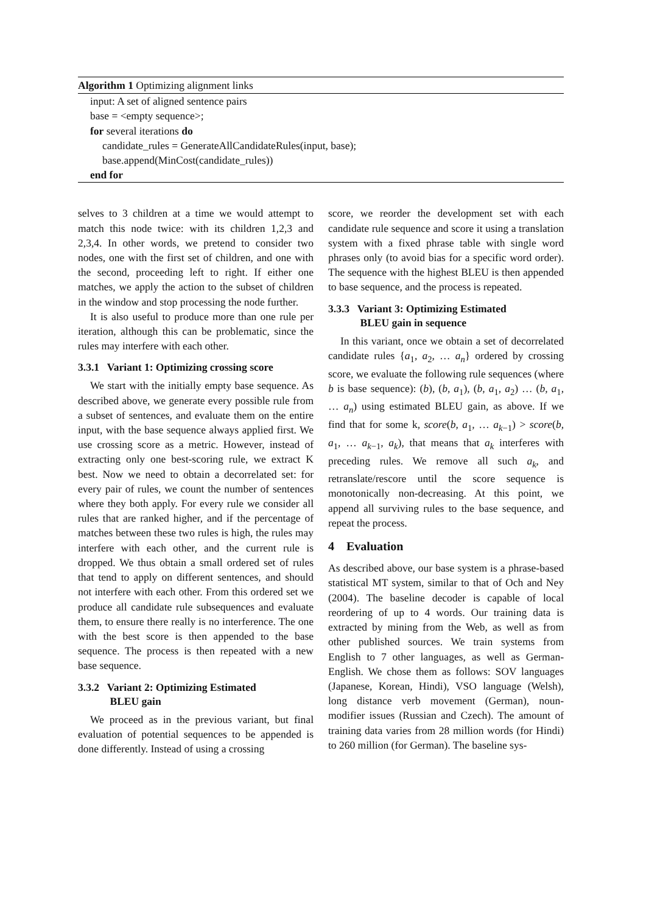Algorithm 1 Optimizing alignment links
input: A set of aligned sentence pairs
base = <empty sequence>;
for several iterations do
candidate_rules = GenerateAllCandidateRules(input, base);
base.append(MinCost(candidate_rules))
end for
selves to 3 children at a time we would attempt to match this node twice: with its children 1,2,3 and 2,3,4. In other words, we pretend to consider two nodes, one with the first set of children, and one with the second, proceeding left to right. If either one matches, we apply the action to the subset of children in the window and stop processing the node further.
It is also useful to produce more than one rule per iteration, although this can be problematic, since the rules may interfere with each other.
3.3.1 Variant 1: Optimizing crossing score
We start with the initially empty base sequence. As described above, we generate every possible rule from a subset of sentences, and evaluate them on the entire input, with the base sequence always applied first. We use crossing score as a metric. However, instead of extracting only one best-scoring rule, we extract K best. Now we need to obtain a decorrelated set: for every pair of rules, we count the number of sentences where they both apply. For every rule we consider all rules that are ranked higher, and if the percentage of matches between these two rules is high, the rules may interfere with each other, and the current rule is dropped. We thus obtain a small ordered set of rules that tend to apply on different sentences, and should not interfere with each other. From this ordered set we produce all candidate rule subsequences and evaluate them, to ensure there really is no interference. The one with the best score is then appended to the base sequence. The process is then repeated with a new base sequence.
3.3.2 Variant 2: Optimizing Estimated
BLEU gain
We proceed as in the previous variant, but final evaluation of potential sequences to be appended is done differently. Instead of using a crossing
score, we reorder the development set with each candidate rule sequence and score it using a translation system with a fixed phrase table with single word phrases only (to avoid bias for a specific word order). The sequence with the highest BLEU is then appended to base sequence, and the process is repeated.
3.3.3 Variant 3: Optimizing Estimated
BLEU gain in sequence
In this variant, once we obtain a set of decorrelated candidate rules {a<sub>1</sub>, a<sub>2</sub>, … a<sub>n</sub>} ordered by crossing score, we evaluate the following rule sequences (where b is base sequence): (b), (b, a<sub>1</sub>), (b, a<sub>1</sub>, a<sub>2</sub>) … (b, a<sub>1</sub>, … a<sub>n</sub>) using estimated BLEU gain, as above. If we find that for some k, score(b, a<sub>1</sub>, … a<sub>k−1</sub>) > score(b, a<sub>1</sub>, … a<sub>k−1</sub>, a<sub>k</sub>), that means that a<sub>k</sub> interferes with preceding rules. We remove all such a<sub>k</sub>, and retranslate/rescore until the score sequence is monotonically non-decreasing. At this point, we append all surviving rules to the base sequence, and repeat the process.
4 Evaluation
As described above, our base system is a phrase-based statistical MT system, similar to that of Och and Ney (2004). The baseline decoder is capable of local reordering of up to 4 words. Our training data is extracted by mining from the Web, as well as from other published sources. We train systems from English to 7 other languages, as well as German-English. We chose them as follows: SOV languages (Japanese, Korean, Hindi), VSO language (Welsh), long distance verb movement (German), noun-modifier issues (Russian and Czech). The amount of training data varies from 28 million words (for Hindi) to 260 million (for German). The baseline sys-